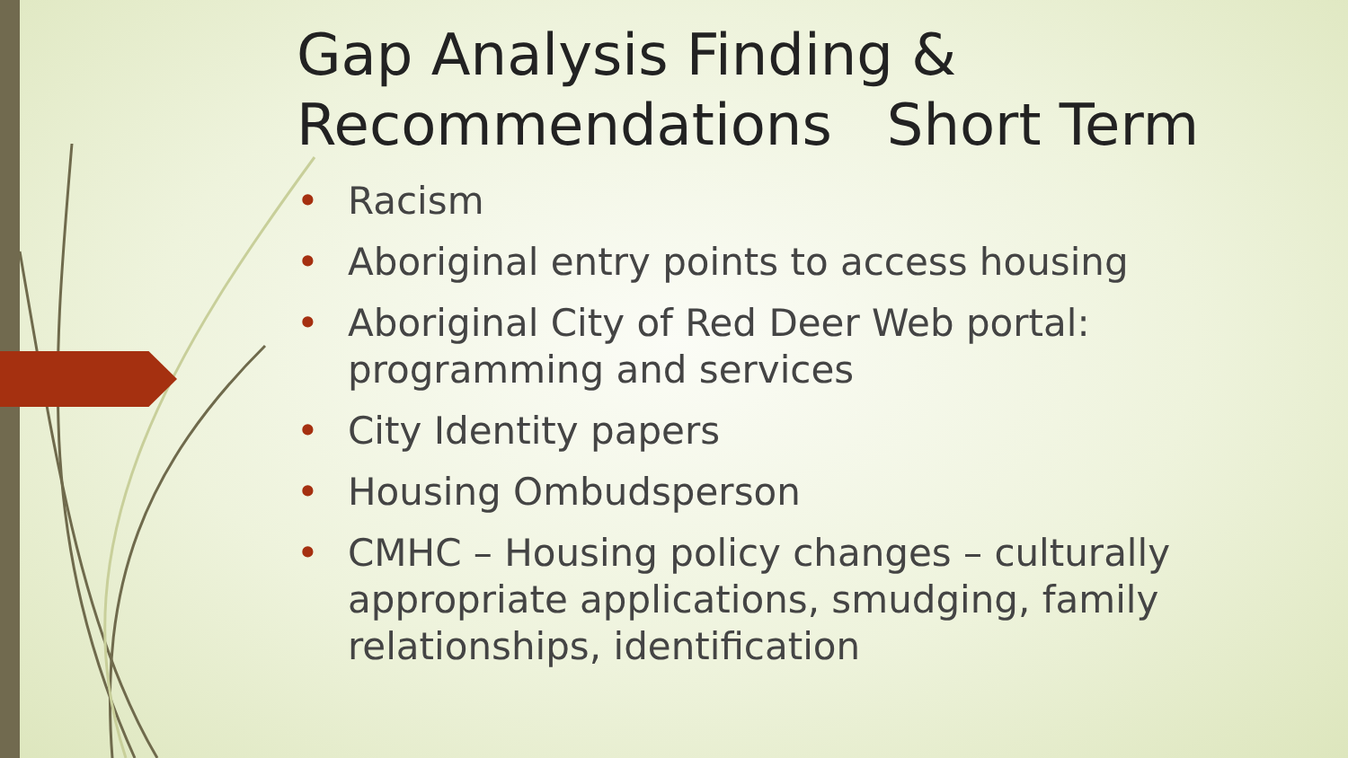Gap Analysis Finding &
Recommendations Short Term
• Racism
• Aboriginal entry points to access housing
• Aboriginal City of Red Deer Web portal: programming and services
• City Identity papers
• Housing Ombudsperson
• CMHC – Housing policy changes – culturally appropriate applications, smudging, family relationships, identification